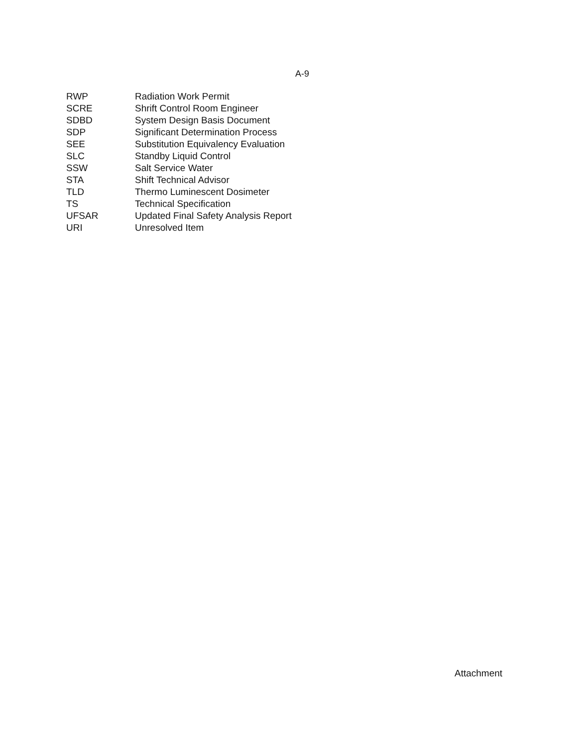A-9
| RWP | Radiation Work Permit |
| SCRE | Shrift Control Room Engineer |
| SDBD | System Design Basis Document |
| SDP | Significant Determination Process |
| SEE | Substitution Equivalency Evaluation |
| SLC | Standby Liquid Control |
| SSW | Salt Service Water |
| STA | Shift Technical Advisor |
| TLD | Thermo Luminescent Dosimeter |
| TS | Technical Specification |
| UFSAR | Updated Final Safety Analysis Report |
| URI | Unresolved Item |
Attachment